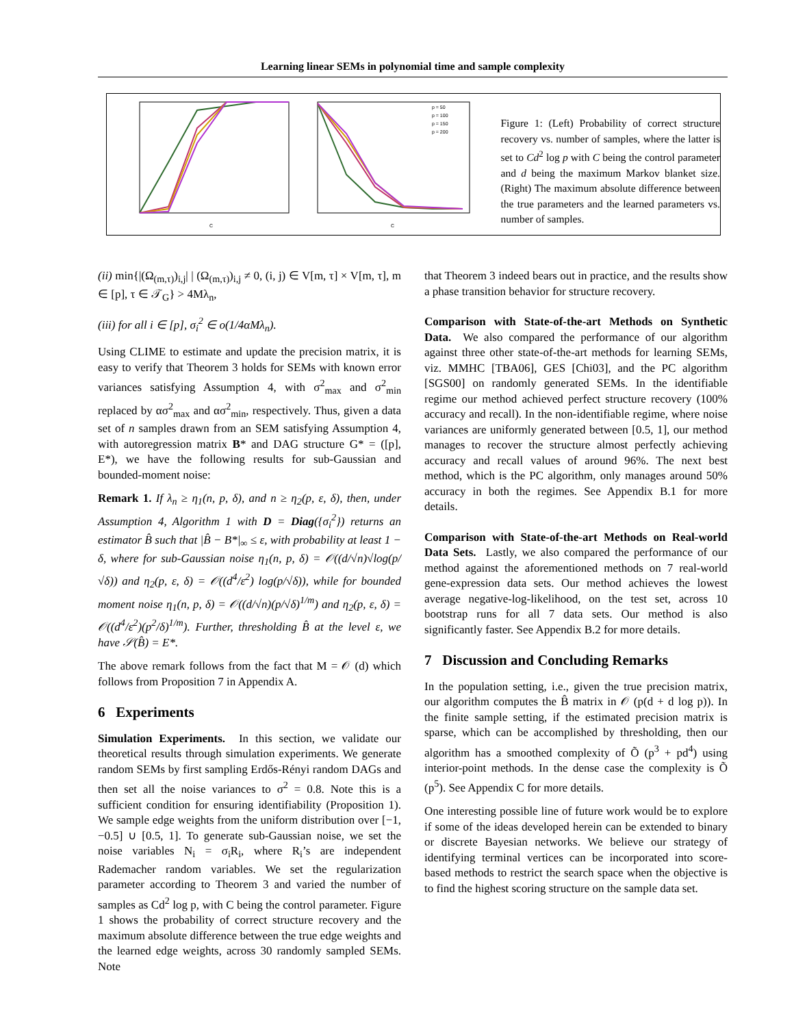Learning linear SEMs in polynomial time and sample complexity
C
C
p = 50
p = 100
p = 150
p = 200
Figure 1: (Left) Probability of correct structure recovery vs. number of samples, where the latter is set to Cd<sup>2</sup> log p with C being the control parameter and d being the maximum Markov blanket size. (Right) The maximum absolute difference between the true parameters and the learned parameters vs. number of samples.
(ii) min{|(Ω<sub>(m,τ)</sub>)<sub>i,j</sub>| | (Ω<sub>(m,τ)</sub>)<sub>i,j</sub> ≠ 0, (i, j) ∈ V[m, τ] × V[m, τ], m ∈ [p], τ ∈ 𝒯<sub>G</sub>} > 4Mλ<sub>n</sub>,
(iii) for all i ∈ [p], σ<sub>i</sub><sup>2</sup> ∈ o(1/4αMλ<sub>n</sub>).
Using CLIME to estimate and update the precision matrix, it is easy to verify that Theorem 3 holds for SEMs with known error variances satisfying Assumption 4, with σ<sup>2</sup><sub>max</sub> and σ<sup>2</sup><sub>min</sub> replaced by ασ<sup>2</sup><sub>max</sub> and ασ<sup>2</sup><sub>min</sub>, respectively. Thus, given a data set of n samples drawn from an SEM satisfying Assumption 4, with autoregression matrix B* and DAG structure G* = ([p], E*), we have the following results for sub-Gaussian and bounded-moment noise:
Remark 1. If λ<sub>n</sub> ≥ η<sub>1</sub>(n, p, δ), and n ≥ η<sub>2</sub>(p, ε, δ), then, under Assumption 4, Algorithm 1 with D = Diag({σ<sub>i</sub><sup>2</sup>}) returns an estimator B̂ such that |B̂ − B*|<sub>∞</sub> ≤ ε, with probability at least 1 − δ, where for sub-Gaussian noise η<sub>1</sub>(n, p, δ) = 𝒪((d/√n)√log(p/√δ)) and η<sub>2</sub>(p, ε, δ) = 𝒪((d<sup>4</sup>/ε<sup>2</sup>) log(p/√δ)), while for bounded moment noise η<sub>1</sub>(n, p, δ) = 𝒪((d/√n)(p/√δ)<sup>1/m</sup>) and η<sub>2</sub>(p, ε, δ) = 𝒪((d<sup>4</sup>/ε<sup>2</sup>)(p<sup>2</sup>/δ)<sup>1/m</sup>). Further, thresholding B̂ at the level ε, we have 𝒮(B̂) = E*.
The above remark follows from the fact that M = 𝒪 (d) which follows from Proposition 7 in Appendix A.
6 Experiments
Simulation Experiments. In this section, we validate our theoretical results through simulation experiments. We generate random SEMs by first sampling Erdős-Rényi random DAGs and then set all the noise variances to σ<sup>2</sup> = 0.8. Note this is a sufficient condition for ensuring identifiability (Proposition 1). We sample edge weights from the uniform distribution over [−1, −0.5] ∪ [0.5, 1]. To generate sub-Gaussian noise, we set the noise variables N<sub>i</sub> = σ<sub>i</sub>R<sub>i</sub>, where R<sub>i</sub>’s are independent Rademacher random variables. We set the regularization parameter according to Theorem 3 and varied the number of samples as Cd<sup>2</sup> log p, with C being the control parameter. Figure 1 shows the probability of correct structure recovery and the maximum absolute difference between the true edge weights and the learned edge weights, across 30 randomly sampled SEMs. Note
that Theorem 3 indeed bears out in practice, and the results show a phase transition behavior for structure recovery.
Comparison with State-of-the-art Methods on Synthetic Data. We also compared the performance of our algorithm against three other state-of-the-art methods for learning SEMs, viz. MMHC [TBA06], GES [Chi03], and the PC algorithm [SGS00] on randomly generated SEMs. In the identifiable regime our method achieved perfect structure recovery (100% accuracy and recall). In the non-identifiable regime, where noise variances are uniformly generated between [0.5, 1], our method manages to recover the structure almost perfectly achieving accuracy and recall values of around 96%. The next best method, which is the PC algorithm, only manages around 50% accuracy in both the regimes. See Appendix B.1 for more details.
Comparison with State-of-the-art Methods on Real-world Data Sets. Lastly, we also compared the performance of our method against the aforementioned methods on 7 real-world gene-expression data sets. Our method achieves the lowest average negative-log-likelihood, on the test set, across 10 bootstrap runs for all 7 data sets. Our method is also significantly faster. See Appendix B.2 for more details.
7 Discussion and Concluding Remarks
In the population setting, i.e., given the true precision matrix, our algorithm computes the B̂ matrix in 𝒪 (p(d + d log p)). In the finite sample setting, if the estimated precision matrix is sparse, which can be accomplished by thresholding, then our algorithm has a smoothed complexity of Õ (p<sup>3</sup> + pd<sup>4</sup>) using interior-point methods. In the dense case the complexity is Õ (p<sup>5</sup>). See Appendix C for more details.
One interesting possible line of future work would be to explore if some of the ideas developed herein can be extended to binary or discrete Bayesian networks. We believe our strategy of identifying terminal vertices can be incorporated into score-based methods to restrict the search space when the objective is to find the highest scoring structure on the sample data set.